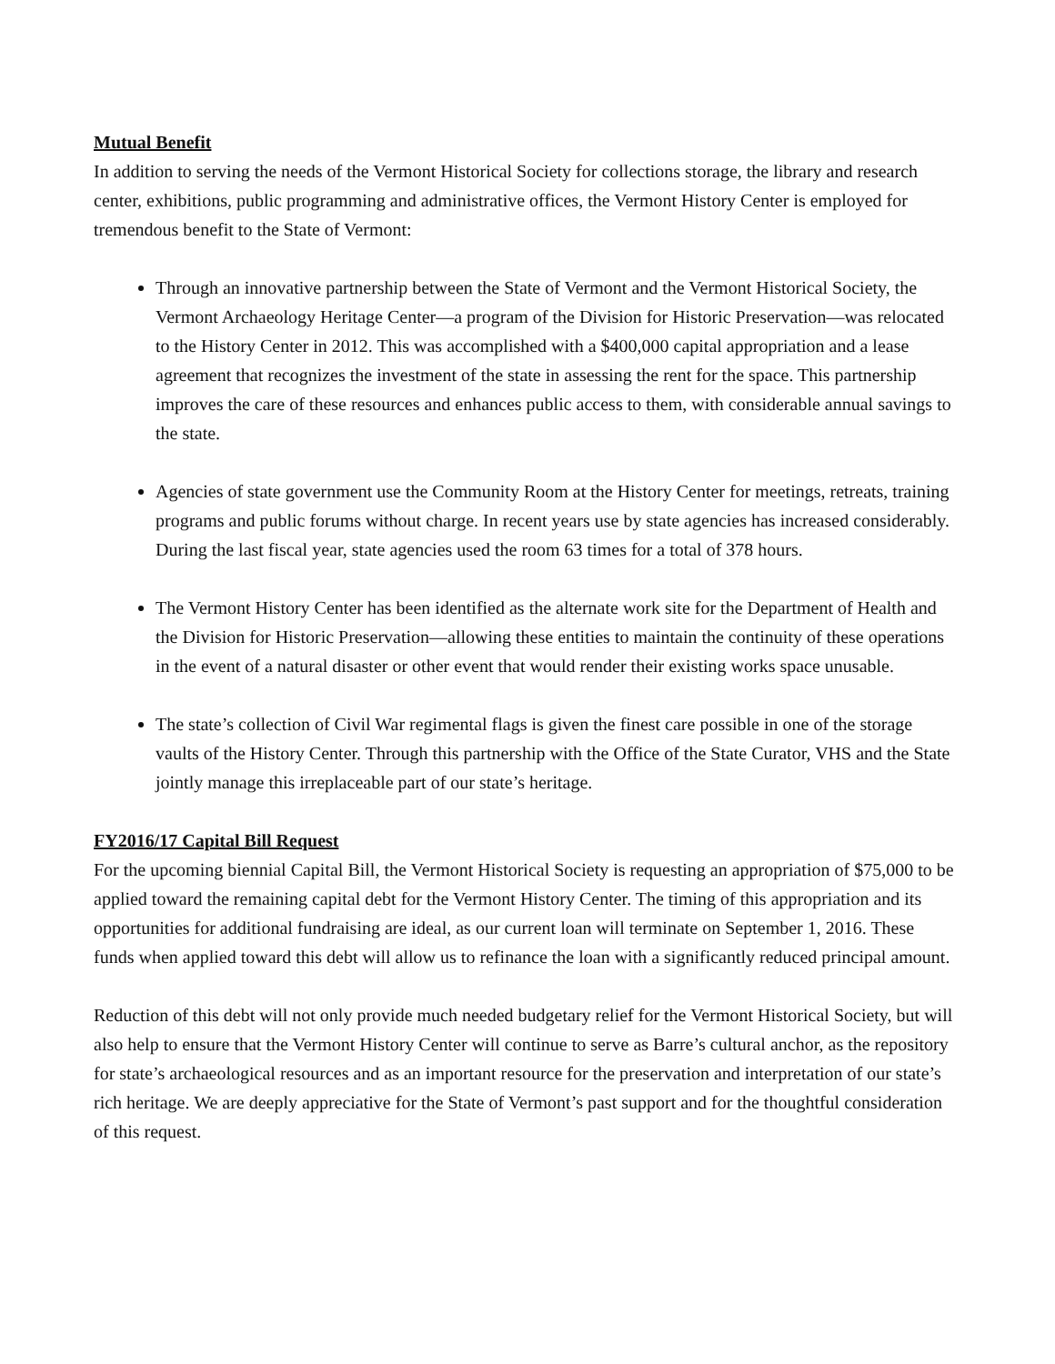Mutual Benefit
In addition to serving the needs of the Vermont Historical Society for collections storage, the library and research center, exhibitions, public programming and administrative offices, the Vermont History Center is employed for tremendous benefit to the State of Vermont:
Through an innovative partnership between the State of Vermont and the Vermont Historical Society, the Vermont Archaeology Heritage Center—a program of the Division for Historic Preservation—was relocated to the History Center in 2012. This was accomplished with a $400,000 capital appropriation and a lease agreement that recognizes the investment of the state in assessing the rent for the space. This partnership improves the care of these resources and enhances public access to them, with considerable annual savings to the state.
Agencies of state government use the Community Room at the History Center for meetings, retreats, training programs and public forums without charge. In recent years use by state agencies has increased considerably. During the last fiscal year, state agencies used the room 63 times for a total of 378 hours.
The Vermont History Center has been identified as the alternate work site for the Department of Health and the Division for Historic Preservation—allowing these entities to maintain the continuity of these operations in the event of a natural disaster or other event that would render their existing works space unusable.
The state’s collection of Civil War regimental flags is given the finest care possible in one of the storage vaults of the History Center. Through this partnership with the Office of the State Curator, VHS and the State jointly manage this irreplaceable part of our state’s heritage.
FY2016/17 Capital Bill Request
For the upcoming biennial Capital Bill, the Vermont Historical Society is requesting an appropriation of $75,000 to be applied toward the remaining capital debt for the Vermont History Center. The timing of this appropriation and its opportunities for additional fundraising are ideal, as our current loan will terminate on September 1, 2016. These funds when applied toward this debt will allow us to refinance the loan with a significantly reduced principal amount.
Reduction of this debt will not only provide much needed budgetary relief for the Vermont Historical Society, but will also help to ensure that the Vermont History Center will continue to serve as Barre’s cultural anchor, as the repository for state’s archaeological resources and as an important resource for the preservation and interpretation of our state’s rich heritage. We are deeply appreciative for the State of Vermont’s past support and for the thoughtful consideration of this request.